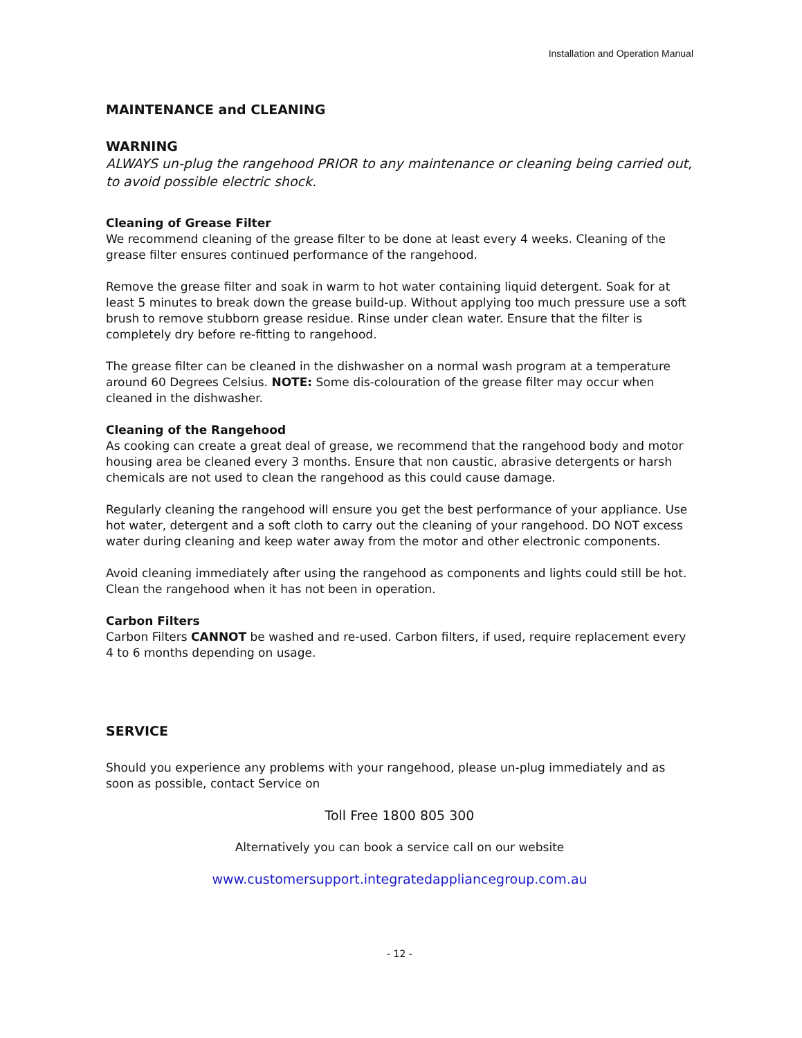Installation and Operation Manual
MAINTENANCE and CLEANING
WARNING
ALWAYS un-plug the rangehood PRIOR to any maintenance or cleaning being carried out, to avoid possible electric shock.
Cleaning of Grease Filter
We recommend cleaning of the grease filter to be done at least every 4 weeks. Cleaning of the grease filter ensures continued performance of the rangehood.
Remove the grease filter and soak in warm to hot water containing liquid detergent. Soak for at least 5 minutes to break down the grease build-up. Without applying too much pressure use a soft brush to remove stubborn grease residue. Rinse under clean water. Ensure that the filter is completely dry before re-fitting to rangehood.
The grease filter can be cleaned in the dishwasher on a normal wash program at a temperature around 60 Degrees Celsius. NOTE: Some dis-colouration of the grease filter may occur when cleaned in the dishwasher.
Cleaning of the Rangehood
As cooking can create a great deal of grease, we recommend that the rangehood body and motor housing area be cleaned every 3 months. Ensure that non caustic, abrasive detergents or harsh chemicals are not used to clean the rangehood as this could cause damage.
Regularly cleaning the rangehood will ensure you get the best performance of your appliance. Use hot water, detergent and a soft cloth to carry out the cleaning of your rangehood. DO NOT excess water during cleaning and keep water away from the motor and other electronic components.
Avoid cleaning immediately after using the rangehood as components and lights could still be hot. Clean the rangehood when it has not been in operation.
Carbon Filters
Carbon Filters CANNOT be washed and re-used. Carbon filters, if used, require replacement every 4 to 6 months depending on usage.
SERVICE
Should you experience any problems with your rangehood, please un-plug immediately and as soon as possible, contact Service on
Toll Free 1800 805 300
Alternatively you can book a service call on our website
www.customersupport.integratedappliancegroup.com.au
- 12 -